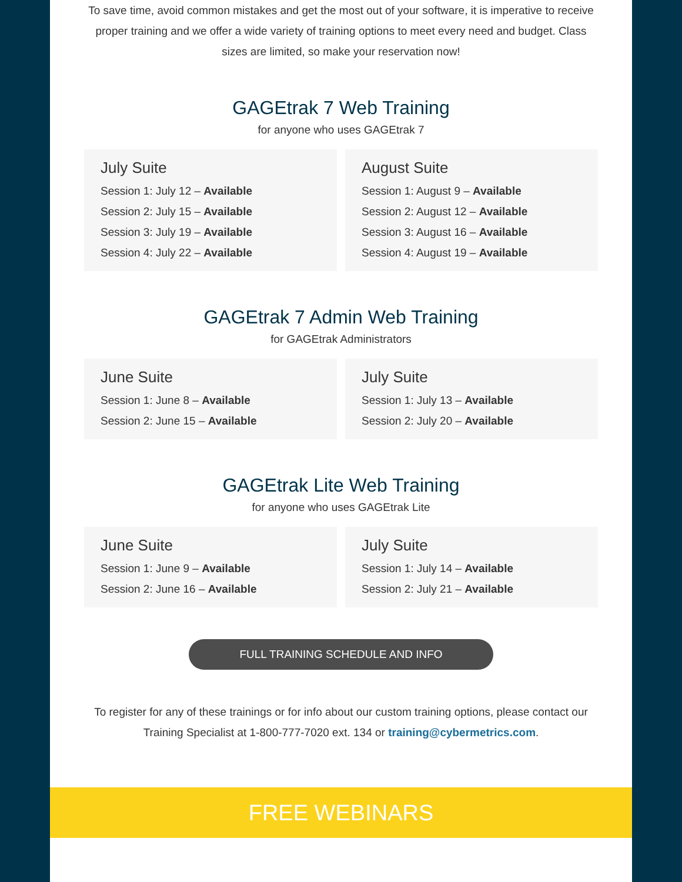To save time, avoid common mistakes and get the most out of your software, it is imperative to receive proper training and we offer a wide variety of training options to meet every need and budget. Class sizes are limited, so make your reservation now!
GAGEtrak 7 Web Training
for anyone who uses GAGEtrak 7
July Suite
Session 1: July 12 – Available
Session 2: July 15 – Available
Session 3: July 19 – Available
Session 4: July 22 – Available
August Suite
Session 1: August 9 – Available
Session 2: August 12 – Available
Session 3: August 16 – Available
Session 4: August 19 – Available
GAGEtrak 7 Admin Web Training
for GAGEtrak Administrators
June Suite
Session 1: June 8 – Available
Session 2: June 15 – Available
July Suite
Session 1: July 13 – Available
Session 2: July 20 – Available
GAGEtrak Lite Web Training
for anyone who uses GAGEtrak Lite
June Suite
Session 1: June 9 – Available
Session 2: June 16 – Available
July Suite
Session 1: July 14 – Available
Session 2: July 21 – Available
FULL TRAINING SCHEDULE AND INFO
To register for any of these trainings or for info about our custom training options, please contact our Training Specialist at 1-800-777-7020 ext. 134 or training@cybermetrics.com.
FREE WEBINARS